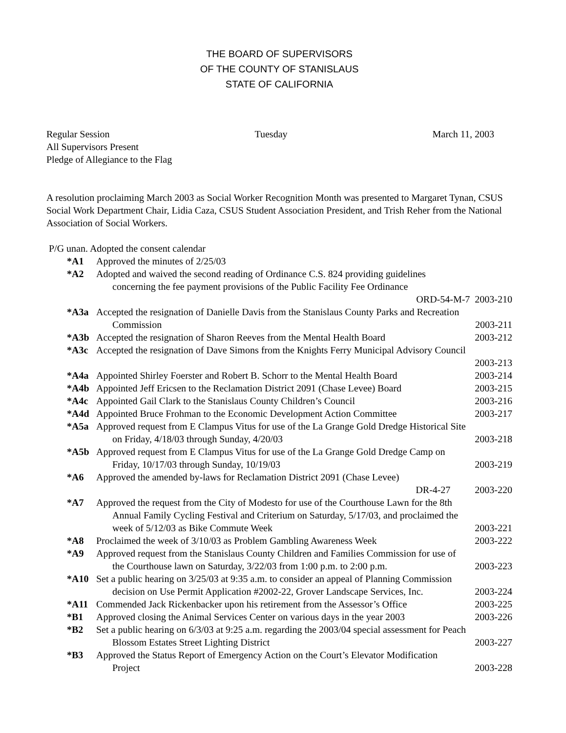THE BOARD OF SUPERVISORS
OF THE COUNTY OF STANISLAUS
STATE OF CALIFORNIA
Regular Session Tuesday March 11, 2003
All Supervisors Present
Pledge of Allegiance to the Flag
A resolution proclaiming March 2003 as Social Worker Recognition Month was presented to Margaret Tynan, CSUS Social Work Department Chair, Lidia Caza, CSUS Student Association President, and Trish Reher from the National Association of Social Workers.
P/G unan. Adopted the consent calendar
*A1 Approved the minutes of 2/25/03
*A2 Adopted and waived the second reading of Ordinance C.S. 824 providing guidelines
concerning the fee payment provisions of the Public Facility Fee Ordinance
ORD-54-M-7 2003-210
*A3a Accepted the resignation of Danielle Davis from the Stanislaus County Parks and Recreation
Commission 2003-211
*A3b Accepted the resignation of Sharon Reeves from the Mental Health Board 2003-212
*A3c Accepted the resignation of Dave Simons from the Knights Ferry Municipal Advisory Council
2003-213
*A4a Appointed Shirley Foerster and Robert B. Schorr to the Mental Health Board 2003-214
*A4b Appointed Jeff Ericsen to the Reclamation District 2091 (Chase Levee) Board 2003-215
*A4c Appointed Gail Clark to the Stanislaus County Children’s Council 2003-216
*A4d Appointed Bruce Frohman to the Economic Development Action Committee 2003-217
*A5a Approved request from E Clampus Vitus for use of the La Grange Gold Dredge Historical Site
on Friday, 4/18/03 through Sunday, 4/20/03 2003-218
*A5b Approved request from E Clampus Vitus for use of the La Grange Gold Dredge Camp on
Friday, 10/17/03 through Sunday, 10/19/03 2003-219
*A6 Approved the amended by-laws for Reclamation District 2091 (Chase Levee)
DR-4-27 2003-220
*A7 Approved the request from the City of Modesto for use of the Courthouse Lawn for the 8th
Annual Family Cycling Festival and Criterium on Saturday, 5/17/03, and proclaimed the
week of 5/12/03 as Bike Commute Week 2003-221
*A8 Proclaimed the week of 3/10/03 as Problem Gambling Awareness Week 2003-222
*A9 Approved request from the Stanislaus County Children and Families Commission for use of
the Courthouse lawn on Saturday, 3/22/03 from 1:00 p.m. to 2:00 p.m. 2003-223
*A10 Set a public hearing on 3/25/03 at 9:35 a.m. to consider an appeal of Planning Commission
decision on Use Permit Application #2002-22, Grover Landscape Services, Inc. 2003-224
*A11 Commended Jack Rickenbacker upon his retirement from the Assessor’s Office 2003-225
*B1 Approved closing the Animal Services Center on various days in the year 2003 2003-226
*B2 Set a public hearing on 6/3/03 at 9:25 a.m. regarding the 2003/04 special assessment for Peach
Blossom Estates Street Lighting District 2003-227
*B3 Approved the Status Report of Emergency Action on the Court’s Elevator Modification
Project 2003-228